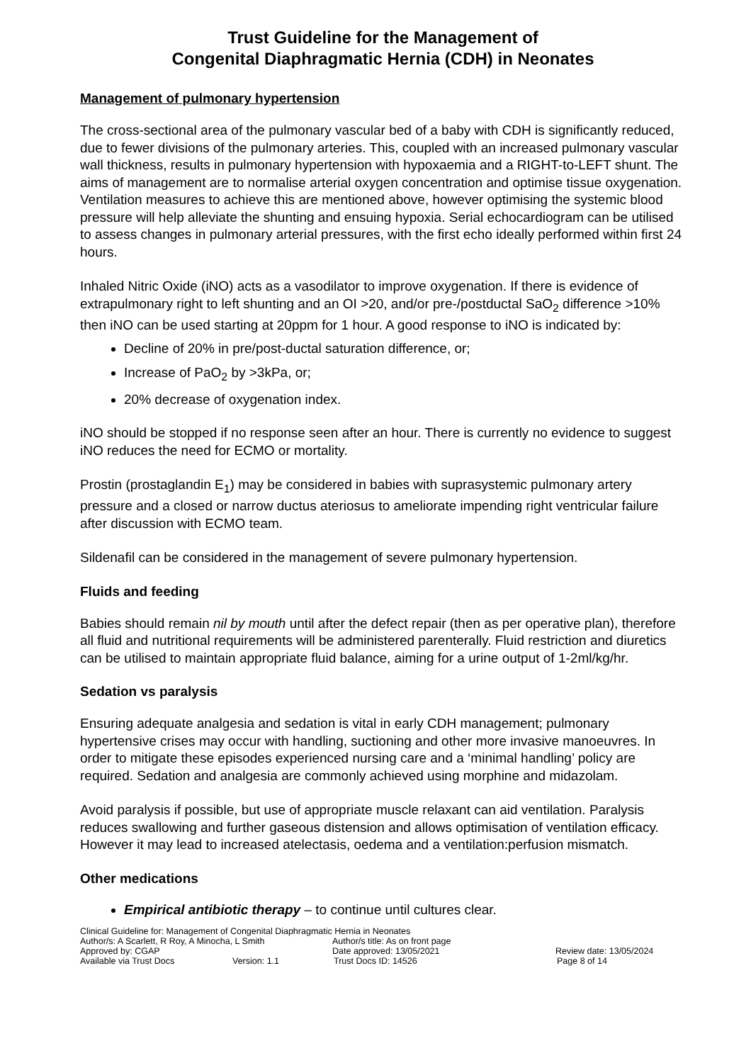Trust Guideline for the Management of
Congenital Diaphragmatic Hernia (CDH) in Neonates
Management of pulmonary hypertension
The cross-sectional area of the pulmonary vascular bed of a baby with CDH is significantly reduced, due to fewer divisions of the pulmonary arteries. This, coupled with an increased pulmonary vascular wall thickness, results in pulmonary hypertension with hypoxaemia and a RIGHT-to-LEFT shunt. The aims of management are to normalise arterial oxygen concentration and optimise tissue oxygenation. Ventilation measures to achieve this are mentioned above, however optimising the systemic blood pressure will help alleviate the shunting and ensuing hypoxia. Serial echocardiogram can be utilised to assess changes in pulmonary arterial pressures, with the first echo ideally performed within first 24 hours.
Inhaled Nitric Oxide (iNO) acts as a vasodilator to improve oxygenation. If there is evidence of extrapulmonary right to left shunting and an OI >20, and/or pre-/postductal SaO<sub>2</sub> difference >10% then iNO can be used starting at 20ppm for 1 hour. A good response to iNO is indicated by:
Decline of 20% in pre/post-ductal saturation difference, or;
Increase of PaO<sub>2</sub> by >3kPa, or;
20% decrease of oxygenation index.
iNO should be stopped if no response seen after an hour. There is currently no evidence to suggest iNO reduces the need for ECMO or mortality.
Prostin (prostaglandin E<sub>1</sub>) may be considered in babies with suprasystemic pulmonary artery pressure and a closed or narrow ductus ateriosus to ameliorate impending right ventricular failure after discussion with ECMO team.
Sildenafil can be considered in the management of severe pulmonary hypertension.
Fluids and feeding
Babies should remain nil by mouth until after the defect repair (then as per operative plan), therefore all fluid and nutritional requirements will be administered parenterally. Fluid restriction and diuretics can be utilised to maintain appropriate fluid balance, aiming for a urine output of 1-2ml/kg/hr.
Sedation vs paralysis
Ensuring adequate analgesia and sedation is vital in early CDH management; pulmonary hypertensive crises may occur with handling, suctioning and other more invasive manoeuvres. In order to mitigate these episodes experienced nursing care and a ‘minimal handling’ policy are required. Sedation and analgesia are commonly achieved using morphine and midazolam.
Avoid paralysis if possible, but use of appropriate muscle relaxant can aid ventilation. Paralysis reduces swallowing and further gaseous distension and allows optimisation of ventilation efficacy. However it may lead to increased atelectasis, oedema and a ventilation:perfusion mismatch.
Other medications
Empirical antibiotic therapy – to continue until cultures clear.
Clinical Guideline for: Management of Congenital Diaphragmatic Hernia in Neonates
Author/s: A Scarlett, R Roy, A Minocha, L Smith Author/s title: As on front page
Approved by: CGAP Date approved: 13/05/2021 Review date: 13/05/2024
Available via Trust Docs Version: 1.1 Trust Docs ID: 14526 Page 8 of 14